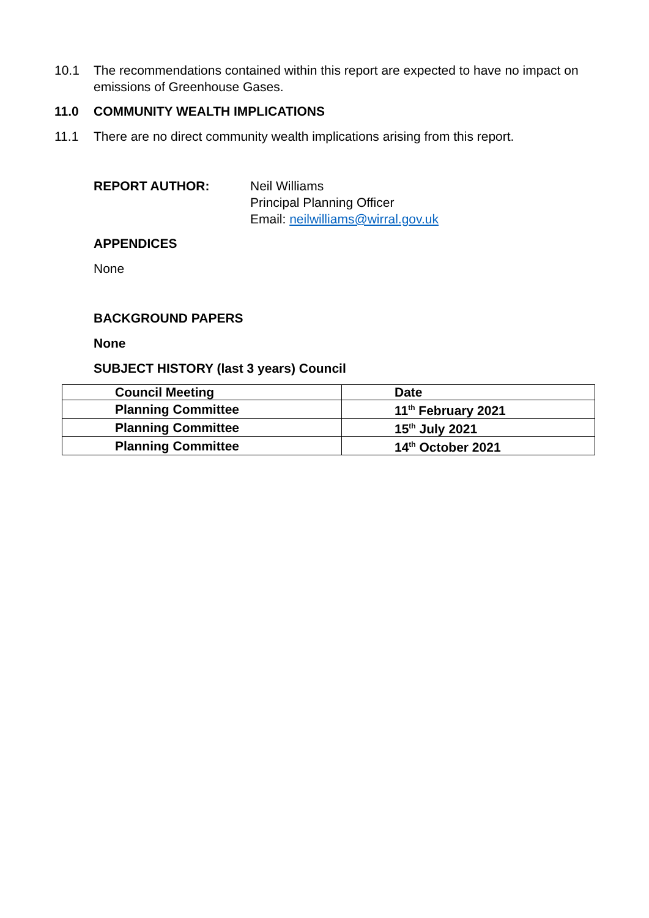10.1 The recommendations contained within this report are expected to have no impact on emissions of Greenhouse Gases.
11.0 COMMUNITY WEALTH IMPLICATIONS
11.1 There are no direct community wealth implications arising from this report.
REPORT AUTHOR:
Neil Williams
Principal Planning Officer
Email: neilwilliams@wirral.gov.uk
APPENDICES
None
BACKGROUND PAPERS
None
SUBJECT HISTORY (last 3 years) Council
| Council Meeting | Date |
| --- | --- |
| Planning Committee | 11<sup>th</sup> February 2021 |
| Planning Committee | 15<sup>th</sup> July 2021 |
| Planning Committee | 14<sup>th</sup> October 2021 |